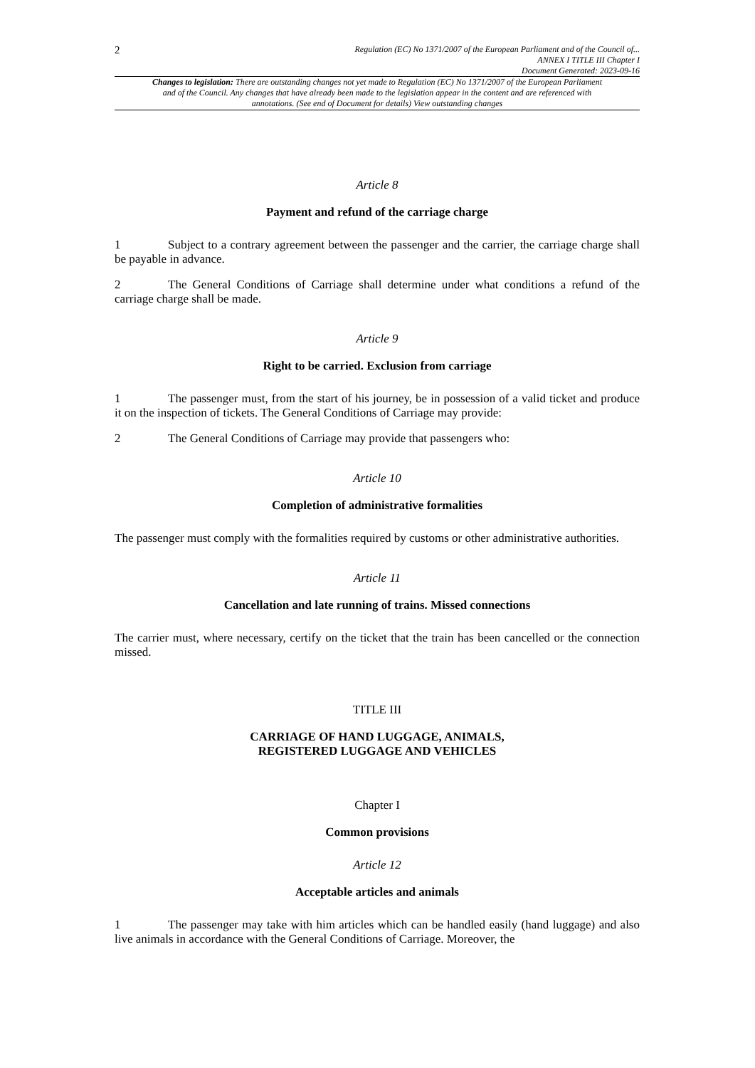2
Regulation (EC) No 1371/2007 of the European Parliament and of the Council of...
ANNEX I TITLE III Chapter I
Document Generated: 2023-09-16
Changes to legislation: There are outstanding changes not yet made to Regulation (EC) No 1371/2007 of the European Parliament and of the Council. Any changes that have already been made to the legislation appear in the content and are referenced with annotations. (See end of Document for details) View outstanding changes
Article 8
Payment and refund of the carriage charge
1 Subject to a contrary agreement between the passenger and the carrier, the carriage charge shall be payable in advance.
2 The General Conditions of Carriage shall determine under what conditions a refund of the carriage charge shall be made.
Article 9
Right to be carried. Exclusion from carriage
1 The passenger must, from the start of his journey, be in possession of a valid ticket and produce it on the inspection of tickets. The General Conditions of Carriage may provide:
2 The General Conditions of Carriage may provide that passengers who:
Article 10
Completion of administrative formalities
The passenger must comply with the formalities required by customs or other administrative authorities.
Article 11
Cancellation and late running of trains. Missed connections
The carrier must, where necessary, certify on the ticket that the train has been cancelled or the connection missed.
TITLE III
CARRIAGE OF HAND LUGGAGE, ANIMALS,
REGISTERED LUGGAGE AND VEHICLES
Chapter I
Common provisions
Article 12
Acceptable articles and animals
1 The passenger may take with him articles which can be handled easily (hand luggage) and also live animals in accordance with the General Conditions of Carriage. Moreover, the